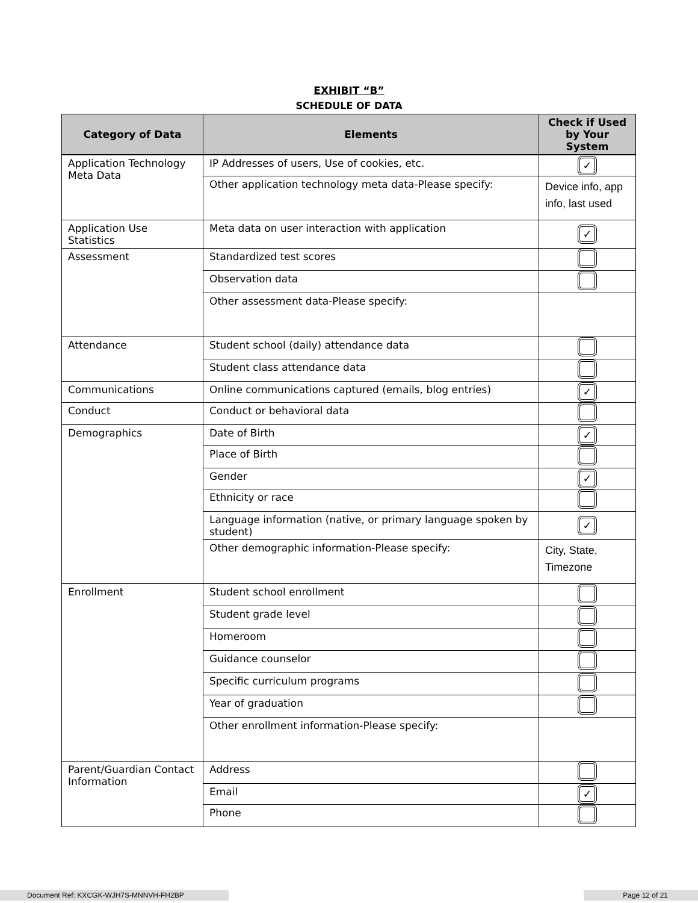EXHIBIT “B”
SCHEDULE OF DATA
| Category of Data | Elements | Check if Used by Your System |
| --- | --- | --- |
| Application Technology Meta Data | IP Addresses of users, Use of cookies, etc. | ✓ |
| | Other application technology meta data-Please specify: | Device info, app info, last used |
| Application Use Statistics | Meta data on user interaction with application | ✓ |
| Assessment | Standardized test scores | |
| | Observation data | |
| | Other assessment data-Please specify: | |
| Attendance | Student school (daily) attendance data | |
| | Student class attendance data | |
| Communications | Online communications captured (emails, blog entries) | ✓ |
| Conduct | Conduct or behavioral data | |
| Demographics | Date of Birth | ✓ |
| | Place of Birth | |
| | Gender | ✓ |
| | Ethnicity or race | |
| | Language information (native, or primary language spoken by student) | ✓ |
| | Other demographic information-Please specify: | City, State, Timezone |
| Enrollment | Student school enrollment | |
| | Student grade level | |
| | Homeroom | |
| | Guidance counselor | |
| | Specific curriculum programs | |
| | Year of graduation | |
| | Other enrollment information-Please specify: | |
| Parent/Guardian Contact Information | Address | |
| | Email | ✓ |
| | Phone | |
Document Ref: KXCGK-WJH7S-MNNVH-FH2BP Page 12 of 21